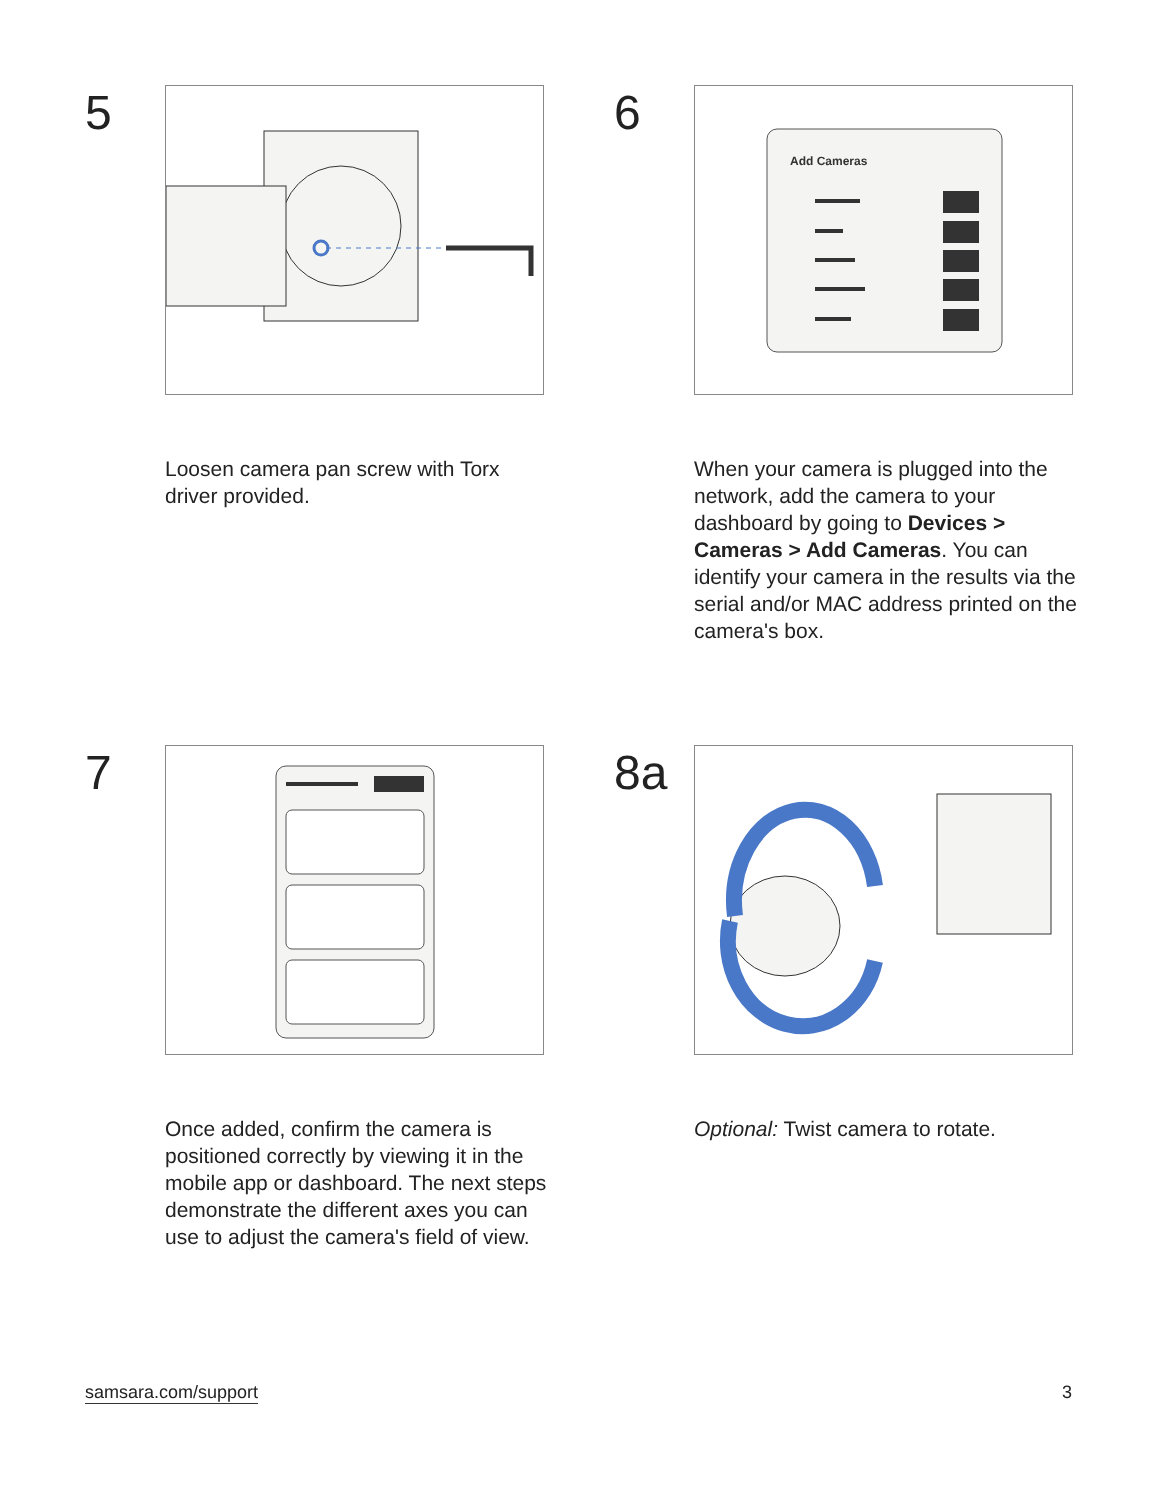5
Loosen camera pan screw with Torx driver provided.
6
Add Cameras
When your camera is plugged into the network, add the camera to your dashboard by going to Devices > Cameras > Add Cameras. You can identify your camera in the results via the serial and/or MAC address printed on the camera's box.
7
Once added, confirm the camera is positioned correctly by viewing it in the mobile app or dashboard. The next steps demonstrate the different axes you can use to adjust the camera's field of view.
8a
Optional: Twist camera to rotate.
samsara.com/support 3